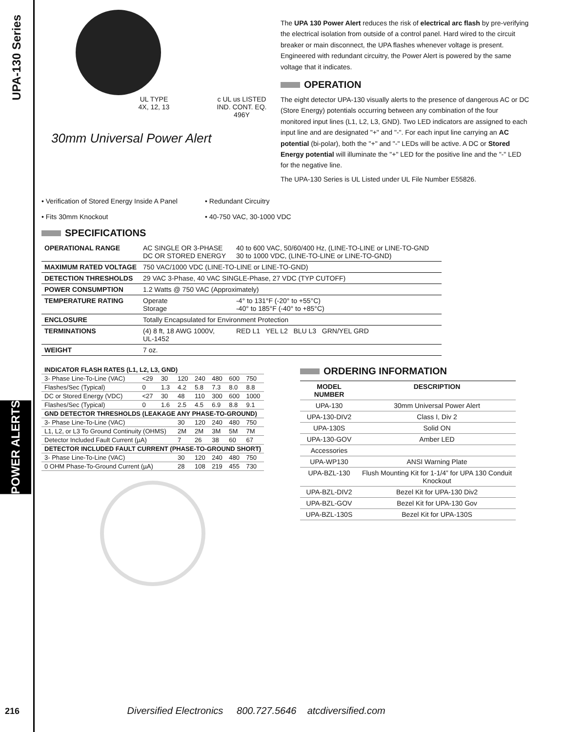UPA-130 Series
POWER ALERTS
UL TYPE
4X, 12, 13
c UL us LISTED
IND. CONT. EQ.
496Y
30mm Universal Power Alert
The UPA 130 Power Alert reduces the risk of electrical arc flash by pre-verifying the electrical isolation from outside of a control panel. Hard wired to the circuit breaker or main disconnect, the UPA flashes whenever voltage is present. Engineered with redundant circuitry, the Power Alert is powered by the same voltage that it indicates.
OPERATION
The eight detector UPA-130 visually alerts to the presence of dangerous AC or DC (Store Energy) potentials occurring between any combination of the four monitored input lines (L1, L2, L3, GND). Two LED indicators are assigned to each input line and are designated "+" and "-". For each input line carrying an AC potential (bi-polar), both the "+" and "-" LEDs will be active. A DC or Stored Energy potential will illuminate the "+" LED for the positive line and the "-" LED for the negative line.
The UPA-130 Series is UL Listed under UL File Number E55826.
• Verification of Stored Energy Inside A Panel
• Fits 30mm Knockout
• Redundant Circuitry
• 40-750 VAC, 30-1000 VDC
SPECIFICATIONS
| OPERATIONAL RANGE | AC SINGLE OR 3-PHASE DC OR STORED ENERGY | 40 to 600 VAC, 50/60/400 Hz, (LINE-TO-LINE or LINE-TO-GND 30 to 1000 VDC, (LINE-TO-LINE or LINE-TO-GND) |
| MAXIMUM RATED VOLTAGE | 750 VAC/1000 VDC (LINE-TO-LINE or LINE-TO-GND) | |
| DETECTION THRESHOLDS | 29 VAC 3-Phase, 40 VAC SINGLE-Phase, 27 VDC (TYP CUTOFF) | |
| POWER CONSUMPTION | 1.2 Watts @ 750 VAC (Approximately) | |
| TEMPERATURE RATING | Operate Storage | -4° to 131°F (-20° to +55°C) -40° to 185°F (-40° to +85°C) |
| ENCLOSURE | Totally Encapsulated for Environment Protection | |
| TERMINATIONS | (4) 8 ft, 18 AWG 1000V, UL-1452 | RED L1 YEL L2 BLU L3 GRN/YEL GRD |
| WEIGHT | 7 oz. | |
| INDICATOR FLASH RATES (L1, L2, L3, GND) | | | | | | | |
| 3- Phase Line-To-Line (VAC) | <29 | 30 | 120 | 240 | 480 | 600 | 750 |
| Flashes/Sec (Typical) | 0 | 1.3 | 4.2 | 5.8 | 7.3 | 8.0 | 8.8 |
| DC or Stored Energy (VDC) | <27 | 30 | 48 | 110 | 300 | 600 | 1000 |
| Flashes/Sec (Typical) | 0 | 1.6 | 2.5 | 4.5 | 6.9 | 8.8 | 9.1 |
| GND DETECTOR THRESHOLDS (LEAKAGE ANY PHASE-TO-GROUND) | | | | | | | |
| 3- Phase Line-To-Line (VAC) | | | 30 | 120 | 240 | 480 | 750 |
| L1, L2, or L3 To Ground Continuity (OHMS) | | | 2M | 2M | 3M | 5M | 7M |
| Detector Included Fault Current (µA) | | | 7 | 26 | 38 | 60 | 67 |
| DETECTOR INCLUDED FAULT CURRENT (PHASE-TO-GROUND SHORT) | | | | | | | |
| 3- Phase Line-To-Line (VAC) | | | 30 | 120 | 240 | 480 | 750 |
| 0 OHM Phase-To-Ground Current (µA) | | | 28 | 108 | 219 | 455 | 730 |
ORDERING INFORMATION
| MODEL NUMBER | DESCRIPTION |
| --- | --- |
| UPA-130 | 30mm Universal Power Alert |
| UPA-130-DIV2 | Class I, Div 2 |
| UPA-130S | Solid ON |
| UPA-130-GOV | Amber LED |
| Accessories | |
| UPA-WP130 | ANSI Warning Plate |
| UPA-BZL-130 | Flush Mounting Kit for 1-1/4” for UPA 130 Conduit Knockout |
| UPA-BZL-DIV2 | Bezel Kit for UPA-130 Div2 |
| UPA-BZL-GOV | Bezel Kit for UPA-130 Gov |
| UPA-BZL-130S | Bezel Kit for UPA-130S |
216 Diversified Electronics 800.727.5646 atcdiversified.com